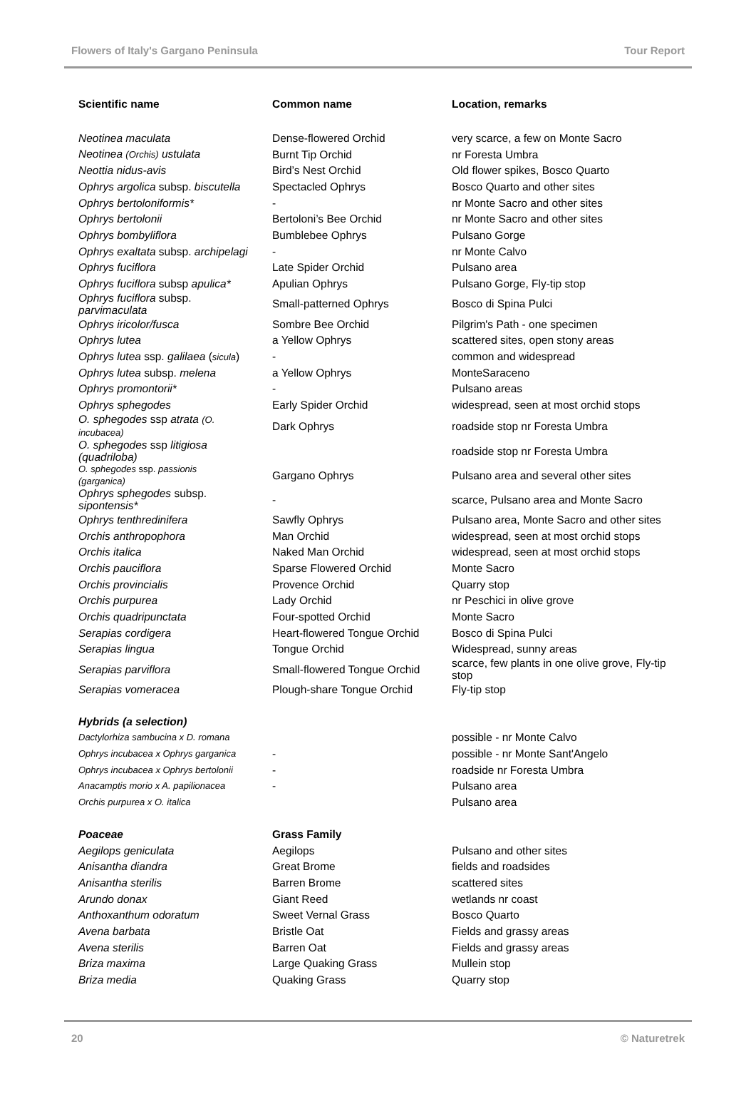Flowers of Italy's Gargano Peninsula Tour Report
| Scientific name | Common name | Location, remarks |
| --- | --- | --- |
| Neotinea maculata | Dense-flowered Orchid | very scarce, a few on Monte Sacro |
| Neotinea (Orchis) ustulata | Burnt Tip Orchid | nr Foresta Umbra |
| Neottia nidus-avis | Bird’s Nest Orchid | Old flower spikes, Bosco Quarto |
| Ophrys argolica subsp. biscutella | Spectacled Ophrys | Bosco Quarto and other sites |
| Ophrys bertoloniformis* | - | nr Monte Sacro and other sites |
| Ophrys bertolonii | Bertoloni’s Bee Orchid | nr Monte Sacro and other sites |
| Ophrys bombyliflora | Bumblebee Ophrys | Pulsano Gorge |
| Ophrys exaltata subsp. archipelagi | - | nr Monte Calvo |
| Ophrys fuciflora | Late Spider Orchid | Pulsano area |
| Ophrys fuciflora subsp apulica* | Apulian Ophrys | Pulsano Gorge, Fly-tip stop |
| Ophrys fuciflora subsp. parvimaculata | Small-patterned Ophrys | Bosco di Spina Pulci |
| Ophrys iricolor/fusca | Sombre Bee Orchid | Pilgrim's Path - one specimen |
| Ophrys lutea | a Yellow Ophrys | scattered sites, open stony areas |
| Ophrys lutea ssp. galilaea ( sicula ) | - | common and widespread |
| Ophrys lutea subsp. melena | a Yellow Ophrys | MonteSaraceno |
| Ophrys promontorii* | - | Pulsano areas |
| Ophrys sphegodes | Early Spider Orchid | widespread, seen at most orchid stops |
| O. sphegodes ssp atrata (O. incubacea) | Dark Ophrys | roadside stop nr Foresta Umbra |
| O. sphegodes ssp litigiosa (quadriloba) | | roadside stop nr Foresta Umbra |
| O. sphegodes ssp. passionis (garganica) | Gargano Ophrys | Pulsano area and several other sites |
| Ophrys sphegodes subsp. sipontensis* | - | scarce, Pulsano area and Monte Sacro |
| Ophrys tenthredinifera | Sawfly Ophrys | Pulsano area, Monte Sacro and other sites |
| Orchis anthropophora | Man Orchid | widespread, seen at most orchid stops |
| Orchis italica | Naked Man Orchid | widespread, seen at most orchid stops |
| Orchis pauciflora | Sparse Flowered Orchid | Monte Sacro |
| Orchis provincialis | Provence Orchid | Quarry stop |
| Orchis purpurea | Lady Orchid | nr Peschici in olive grove |
| Orchis quadripunctata | Four-spotted Orchid | Monte Sacro |
| Serapias cordigera | Heart-flowered Tongue Orchid | Bosco di Spina Pulci |
| Serapias lingua | Tongue Orchid | Widespread, sunny areas |
| Serapias parviflora | Small-flowered Tongue Orchid | scarce, few plants in one olive grove, Fly-tip stop |
| Serapias vomeracea | Plough-share Tongue Orchid | Fly-tip stop |
| Hybrids (a selection) | | |
| Dactylorhiza sambucina x D. romana | | possible - nr Monte Calvo |
| Ophrys incubacea x Ophrys garganica | - | possible - nr Monte Sant'Angelo |
| Ophrys incubacea x Ophrys bertolonii | - | roadside nr Foresta Umbra |
| Anacamptis morio x A. papilionacea | - | Pulsano area |
| Orchis purpurea x O. italica | | Pulsano area |
| Poaceae | Grass Family | |
| Aegilops geniculata | Aegilops | Pulsano and other sites |
| Anisantha diandra | Great Brome | fields and roadsides |
| Anisantha sterilis | Barren Brome | scattered sites |
| Arundo donax | Giant Reed | wetlands nr coast |
| Anthoxanthum odoratum | Sweet Vernal Grass | Bosco Quarto |
| Avena barbata | Bristle Oat | Fields and grassy areas |
| Avena sterilis | Barren Oat | Fields and grassy areas |
| Briza maxima | Large Quaking Grass | Mullein stop |
| Briza media | Quaking Grass | Quarry stop |
20 © Naturetrek